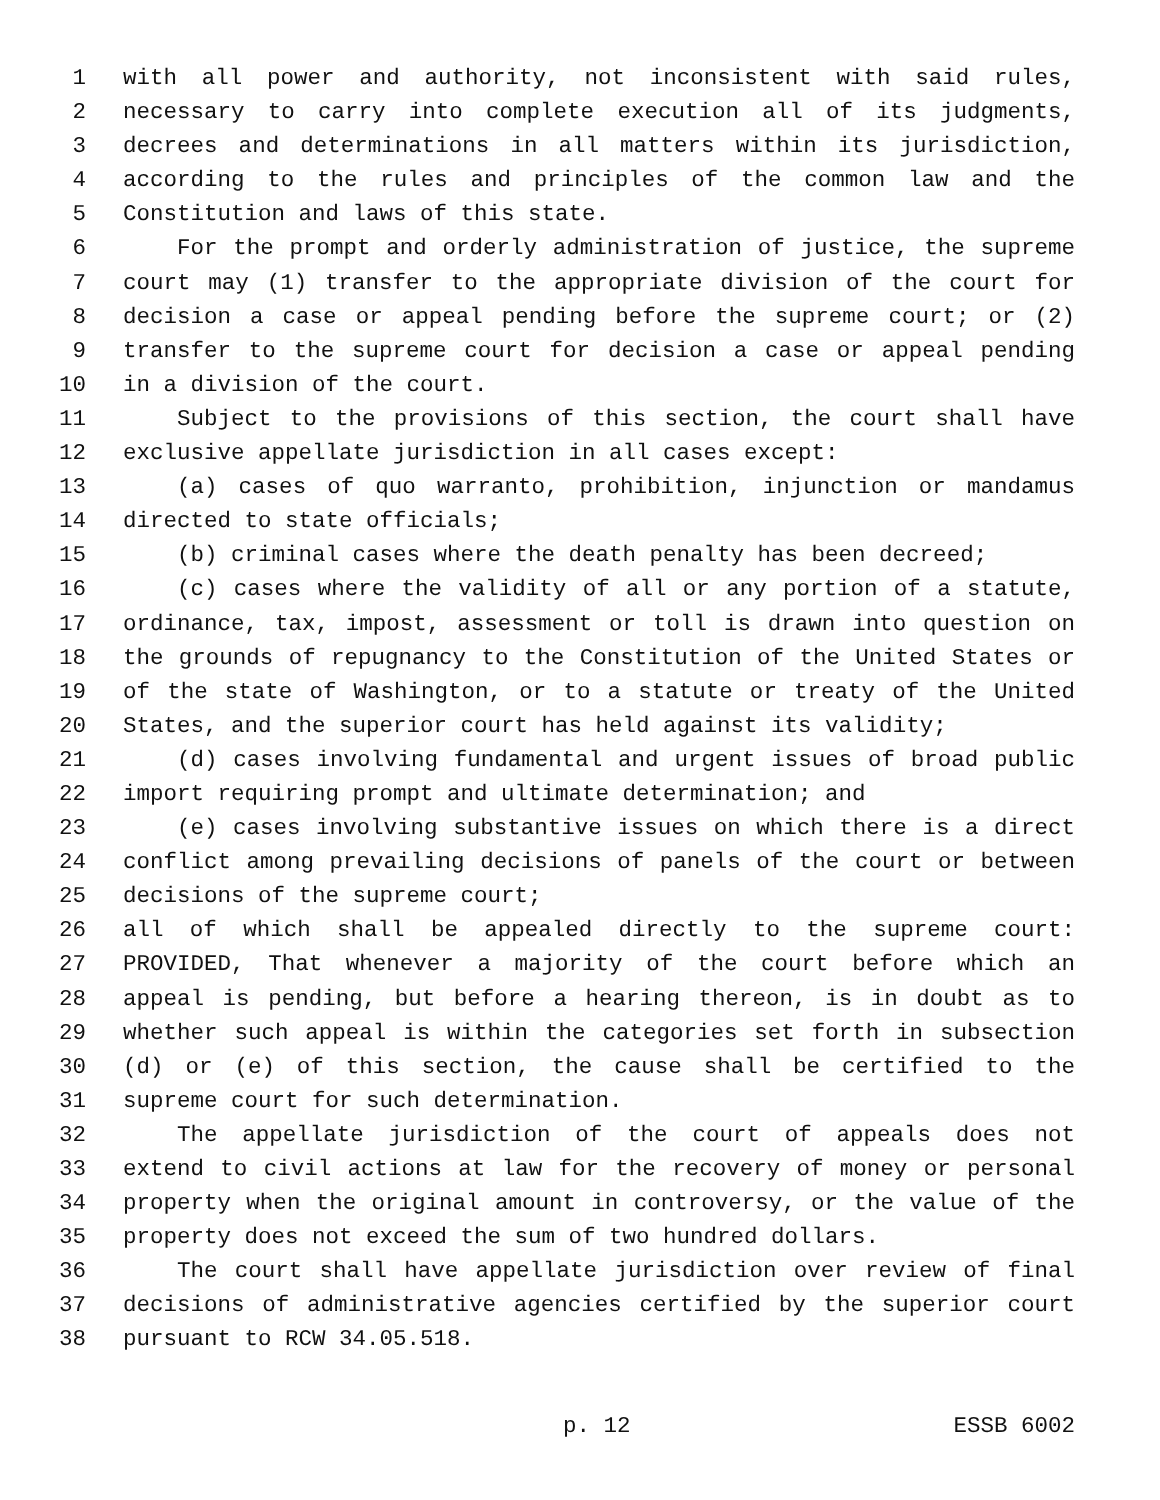1 with all power and authority, not inconsistent with said rules,
2 necessary to carry into complete execution all of its judgments,
3 decrees and determinations in all matters within its jurisdiction,
4 according to the rules and principles of the common law and the
5 Constitution and laws of this state.
6 For the prompt and orderly administration of justice, the supreme
7 court may (1) transfer to the appropriate division of the court for
8 decision a case or appeal pending before the supreme court; or (2)
9 transfer to the supreme court for decision a case or appeal pending
10 in a division of the court.
11 Subject to the provisions of this section, the court shall have
12 exclusive appellate jurisdiction in all cases except:
13 (a) cases of quo warranto, prohibition, injunction or mandamus
14 directed to state officials;
15 (b) criminal cases where the death penalty has been decreed;
16 (c) cases where the validity of all or any portion of a statute,
17 ordinance, tax, impost, assessment or toll is drawn into question on
18 the grounds of repugnancy to the Constitution of the United States or
19 of the state of Washington, or to a statute or treaty of the United
20 States, and the superior court has held against its validity;
21 (d) cases involving fundamental and urgent issues of broad public
22 import requiring prompt and ultimate determination; and
23 (e) cases involving substantive issues on which there is a direct
24 conflict among prevailing decisions of panels of the court or between
25 decisions of the supreme court;
26 all of which shall be appealed directly to the supreme court:
27 PROVIDED, That whenever a majority of the court before which an
28 appeal is pending, but before a hearing thereon, is in doubt as to
29 whether such appeal is within the categories set forth in subsection
30 (d) or (e) of this section, the cause shall be certified to the
31 supreme court for such determination.
32 The appellate jurisdiction of the court of appeals does not
33 extend to civil actions at law for the recovery of money or personal
34 property when the original amount in controversy, or the value of the
35 property does not exceed the sum of two hundred dollars.
36 The court shall have appellate jurisdiction over review of final
37 decisions of administrative agencies certified by the superior court
38 pursuant to RCW 34.05.518.
p. 12 ESSB 6002